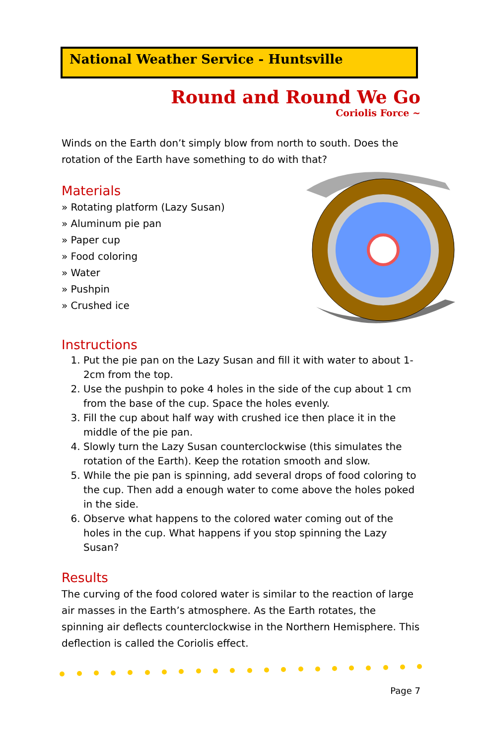National Weather Service - Huntsville
Round and Round We Go
Coriolis Force ~
Winds on the Earth don’t simply blow from north to south. Does the rotation of the Earth have something to do with that?
Materials
» Rotating platform (Lazy Susan)
» Aluminum pie pan
» Paper cup
» Food coloring
» Water
» Pushpin
» Crushed ice
Instructions
1. Put the pie pan on the Lazy Susan and fill it with water to about 1-2cm from the top.
2. Use the pushpin to poke 4 holes in the side of the cup about 1 cm from the base of the cup. Space the holes evenly.
3. Fill the cup about half way with crushed ice then place it in the middle of the pie pan.
4. Slowly turn the Lazy Susan counterclockwise (this simulates the rotation of the Earth). Keep the rotation smooth and slow.
5. While the pie pan is spinning, add several drops of food coloring to the cup. Then add a enough water to come above the holes poked in the side.
6. Observe what happens to the colored water coming out of the holes in the cup. What happens if you stop spinning the Lazy Susan?
Results
The curving of the food colored water is similar to the reaction of large air masses in the Earth’s atmosphere. As the Earth rotates, the spinning air deflects counterclockwise in the Northern Hemisphere. This deflection is called the Coriolis effect.
Page 7